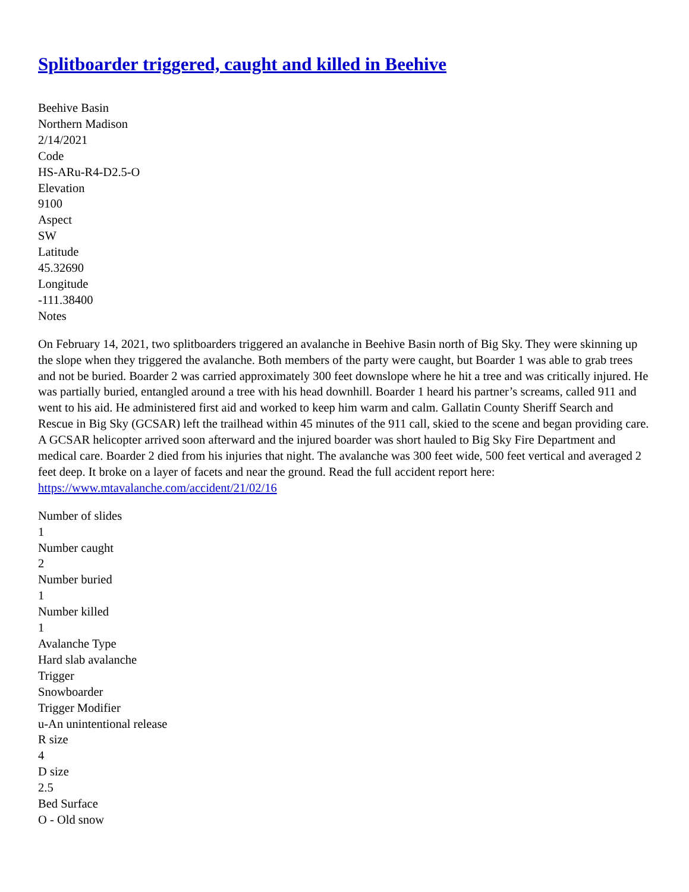Splitboarder triggered, caught and killed in Beehive
Beehive Basin
Northern Madison
2/14/2021
Code
HS-ARu-R4-D2.5-O
Elevation
9100
Aspect
SW
Latitude
45.32690
Longitude
-111.38400
Notes
On February 14, 2021, two splitboarders triggered an avalanche in Beehive Basin north of Big Sky. They were skinning up the slope when they triggered the avalanche. Both members of the party were caught, but Boarder 1 was able to grab trees and not be buried. Boarder 2 was carried approximately 300 feet downslope where he hit a tree and was critically injured. He was partially buried, entangled around a tree with his head downhill. Boarder 1 heard his partner’s screams, called 911 and went to his aid. He administered first aid and worked to keep him warm and calm. Gallatin County Sheriff Search and Rescue in Big Sky (GCSAR) left the trailhead within 45 minutes of the 911 call, skied to the scene and began providing care. A GCSAR helicopter arrived soon afterward and the injured boarder was short hauled to Big Sky Fire Department and medical care. Boarder 2 died from his injuries that night. The avalanche was 300 feet wide, 500 feet vertical and averaged 2 feet deep. It broke on a layer of facets and near the ground. Read the full accident report here:
https://www.mtavalanche.com/accident/21/02/16
Number of slides
1
Number caught
2
Number buried
1
Number killed
1
Avalanche Type
Hard slab avalanche
Trigger
Snowboarder
Trigger Modifier
u-An unintentional release
R size
4
D size
2.5
Bed Surface
O - Old snow